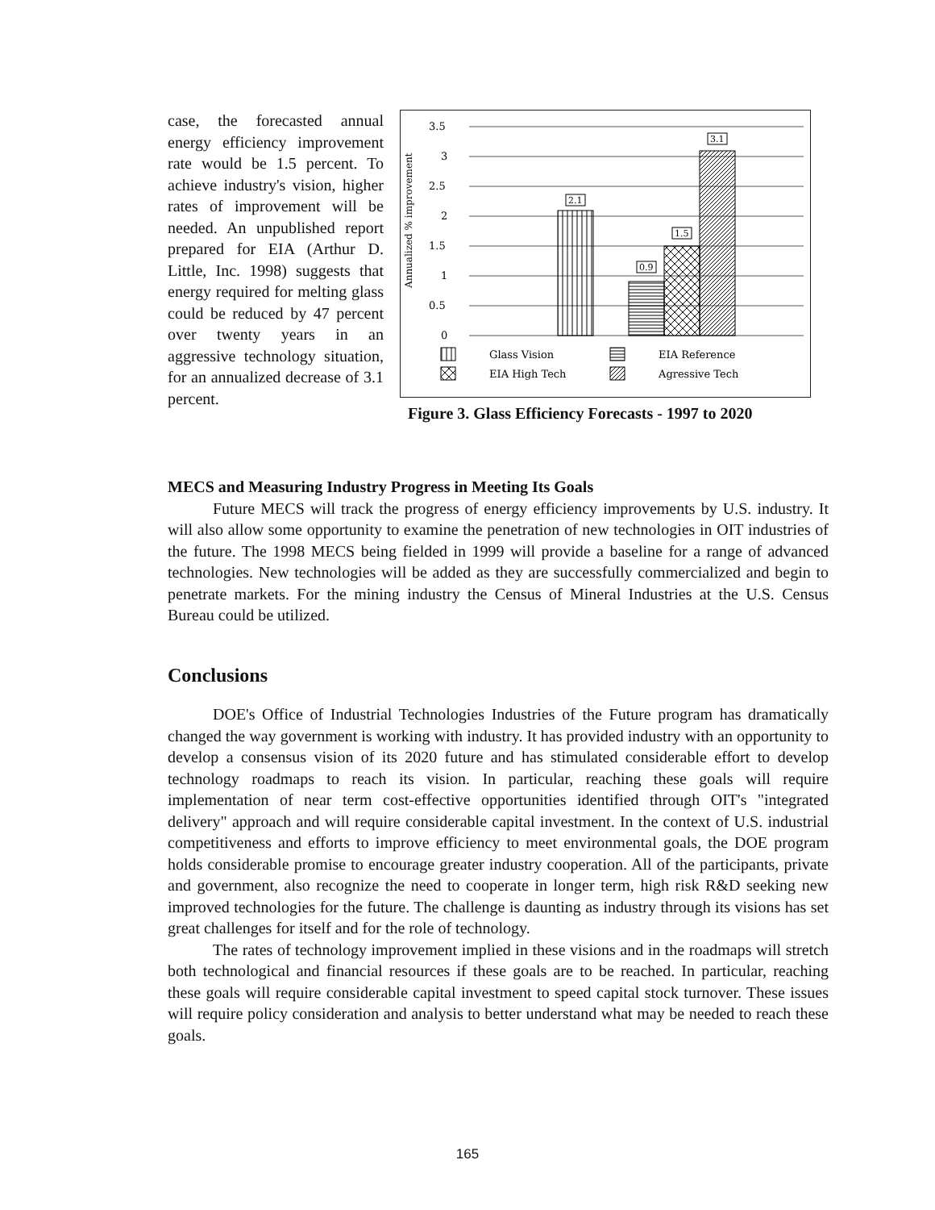case, the forecasted annual energy efficiency improvement rate would be 1.5 percent. To achieve industry's vision, higher rates of improvement will be needed. An unpublished report prepared for EIA (Arthur D. Little, Inc. 1998) suggests that energy required for melting glass could be reduced by 47 percent over twenty years in an aggressive technology situation, for an annualized decrease of 3.1 percent.
Annualized % improvement
3.5
3
2.5
2
1.5
1
0.5
0
2.1
0.9
1.5
3.1
Glass Vision
EIA Reference
EIA High Tech
Agressive Tech
Figure 3. Glass Efficiency Forecasts - 1997 to 2020
MECS and Measuring Industry Progress in Meeting Its Goals
Future MECS will track the progress of energy efficiency improvements by U.S. industry. It will also allow some opportunity to examine the penetration of new technologies in OIT industries of the future. The 1998 MECS being fielded in 1999 will provide a baseline for a range of advanced technologies. New technologies will be added as they are successfully commercialized and begin to penetrate markets. For the mining industry the Census of Mineral Industries at the U.S. Census Bureau could be utilized.
Conclusions
DOE's Office of Industrial Technologies Industries of the Future program has dramatically changed the way government is working with industry. It has provided industry with an opportunity to develop a consensus vision of its 2020 future and has stimulated considerable effort to develop technology roadmaps to reach its vision. In particular, reaching these goals will require implementation of near term cost-effective opportunities identified through OIT's "integrated delivery" approach and will require considerable capital investment. In the context of U.S. industrial competitiveness and efforts to improve efficiency to meet environmental goals, the DOE program holds considerable promise to encourage greater industry cooperation. All of the participants, private and government, also recognize the need to cooperate in longer term, high risk R&D seeking new improved technologies for the future. The challenge is daunting as industry through its visions has set great challenges for itself and for the role of technology.
The rates of technology improvement implied in these visions and in the roadmaps will stretch both technological and financial resources if these goals are to be reached. In particular, reaching these goals will require considerable capital investment to speed capital stock turnover. These issues will require policy consideration and analysis to better understand what may be needed to reach these goals.
165